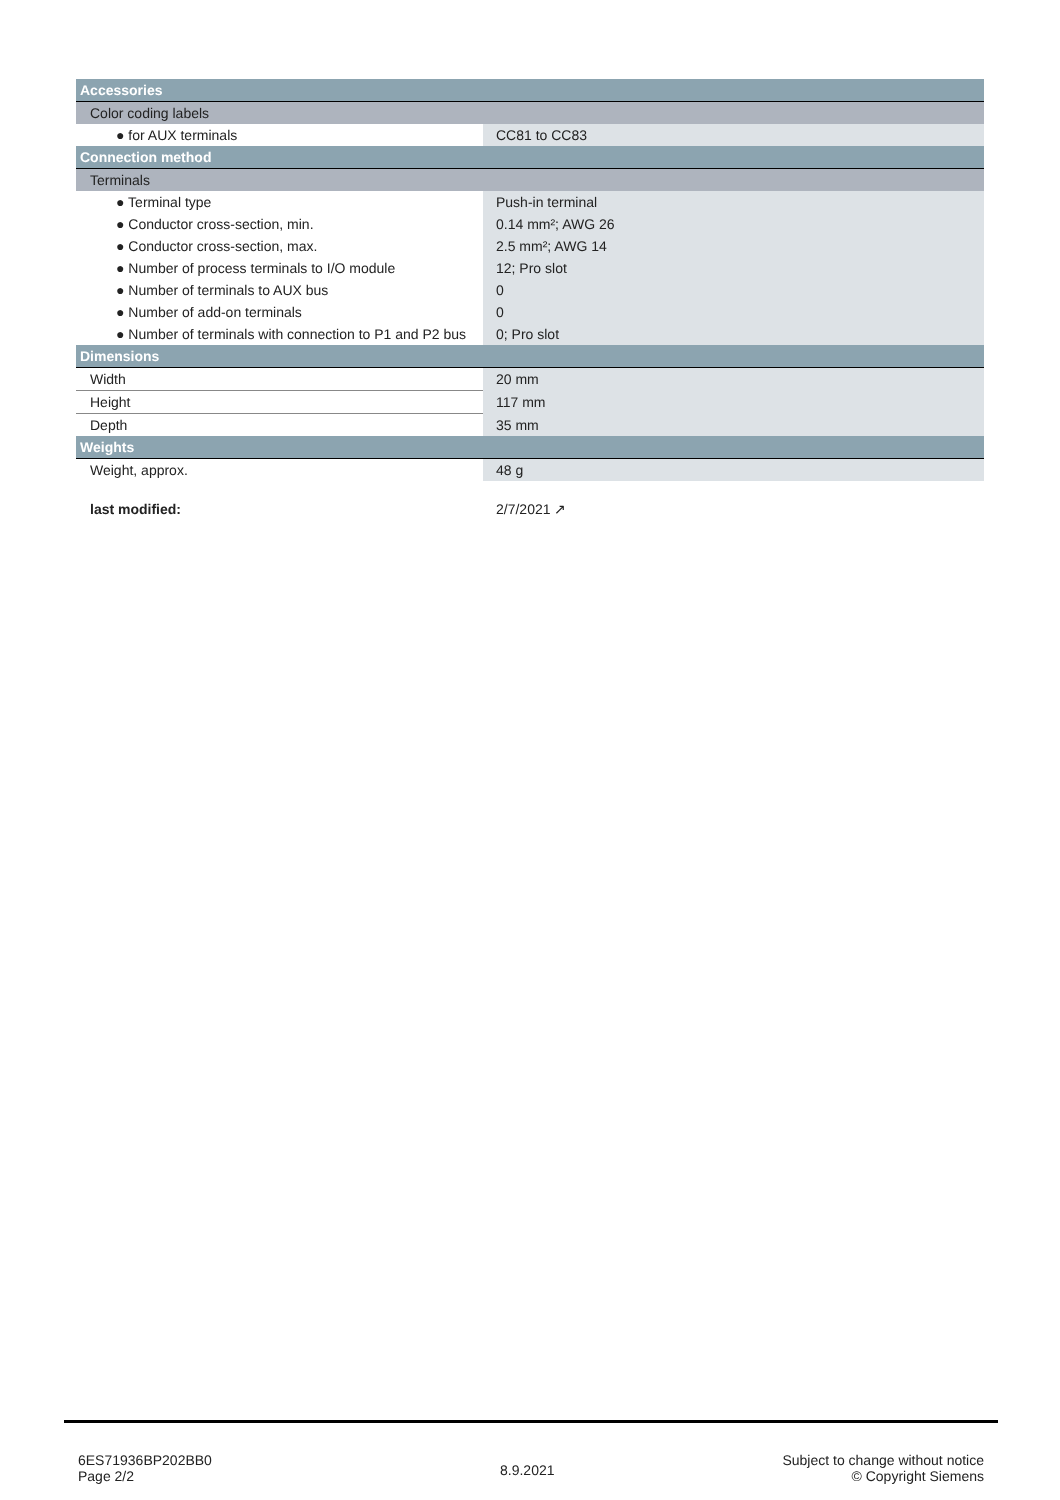| Accessories | |
| Color coding labels | |
| ● for AUX terminals | CC81 to CC83 |
| Connection method | |
| Terminals | |
| ● Terminal type | Push-in terminal |
| ● Conductor cross-section, min. | 0.14 mm²; AWG 26 |
| ● Conductor cross-section, max. | 2.5 mm²; AWG 14 |
| ● Number of process terminals to I/O module | 12; Pro slot |
| ● Number of terminals to AUX bus | 0 |
| ● Number of add-on terminals | 0 |
| ● Number of terminals with connection to P1 and P2 bus | 0; Pro slot |
| Dimensions | |
| Width | 20 mm |
| Height | 117 mm |
| Depth | 35 mm |
| Weights | |
| Weight, approx. | 48 g |
| last modified: | 2/7/2021 ↗ |
6ES71936BP202BB0
Page 2/2
8.9.2021
Subject to change without notice
© Copyright Siemens